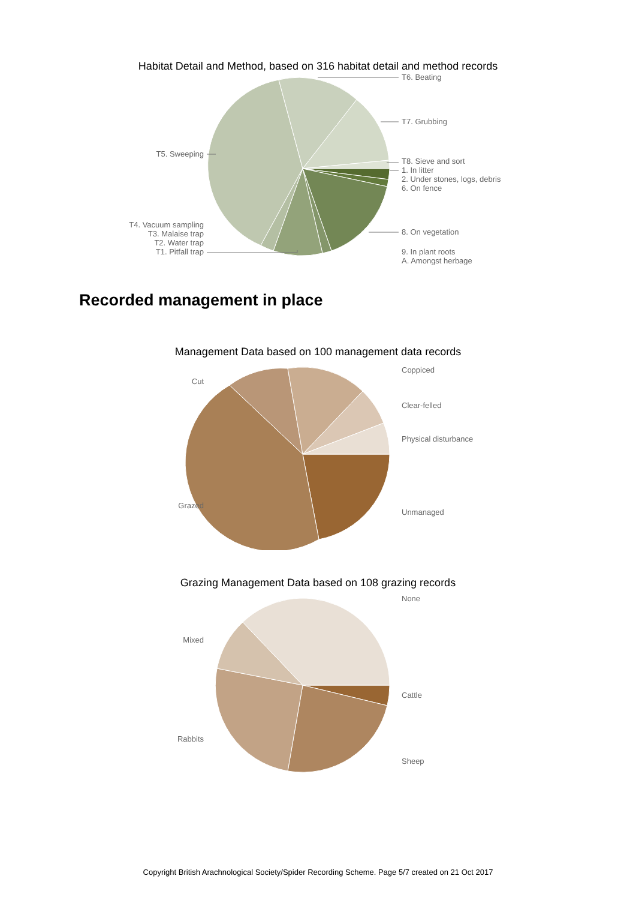Habitat Detail and Method, based on 316 habitat detail and method records
T6. Beating
T7. Grubbing
T8. Sieve and sort
1. In litter
2. Under stones, logs, debris
6. On fence
8. On vegetation
9. In plant roots
A. Amongst herbage
T5. Sweeping
T4. Vacuum sampling
T3. Malaise trap
T2. Water trap
T1. Pitfall trap
Recorded management in place
Management Data based on 100 management data records
Coppiced
Clear-felled
Physical disturbance
Unmanaged
Cut
Grazed
Grazing Management Data based on 108 grazing records
None
Cattle
Sheep
Mixed
Rabbits
Copyright British Arachnological Society/Spider Recording Scheme. Page 5/7 created on 21 Oct 2017